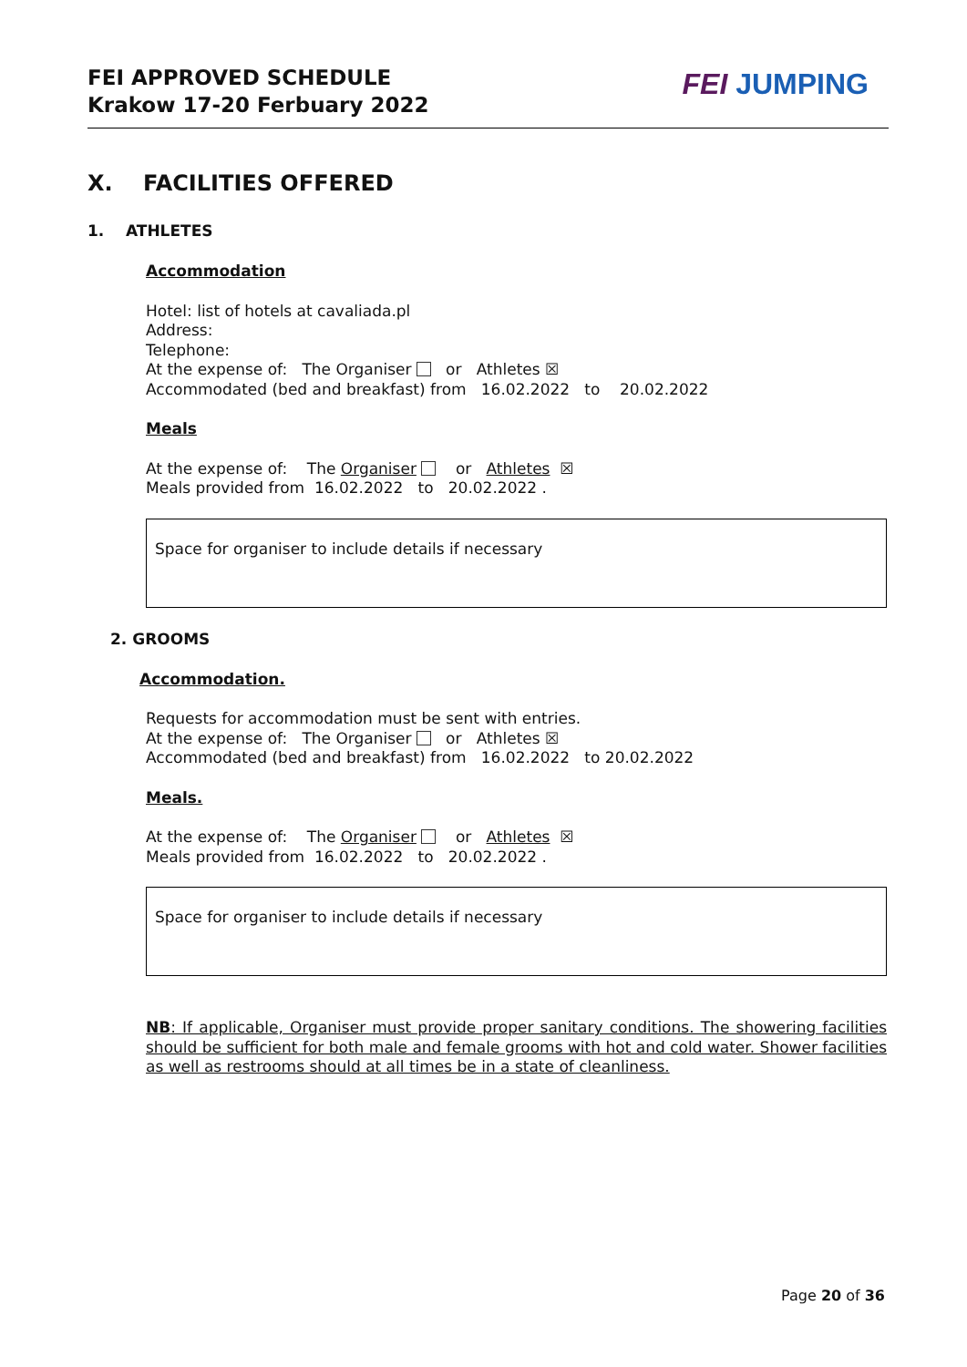FEI APPROVED SCHEDULE
Krakow 17-20 Ferbuary 2022
FEI JUMPING
X. FACILITIES OFFERED
1. ATHLETES
Accommodation
Hotel: list of hotels at cavaliada.pl
Address:
Telephone:
At the expense of: The Organiser or Athletes ☒
Accommodated (bed and breakfast) from 16.02.2022 to 20.02.2022
Meals
At the expense of: The Organiser or Athletes ☒
Meals provided from 16.02.2022 to 20.02.2022 .
Space for organiser to include details if necessary
2. GROOMS
Accommodation.
Requests for accommodation must be sent with entries.
At the expense of: The Organiser or Athletes ☒
Accommodated (bed and breakfast) from 16.02.2022 to 20.02.2022
Meals.
At the expense of: The Organiser or Athletes ☒
Meals provided from 16.02.2022 to 20.02.2022 .
Space for organiser to include details if necessary
NB: If applicable, Organiser must provide proper sanitary conditions. The showering facilities should be sufficient for both male and female grooms with hot and cold water. Shower facilities as well as restrooms should at all times be in a state of cleanliness.
Page 20 of 36